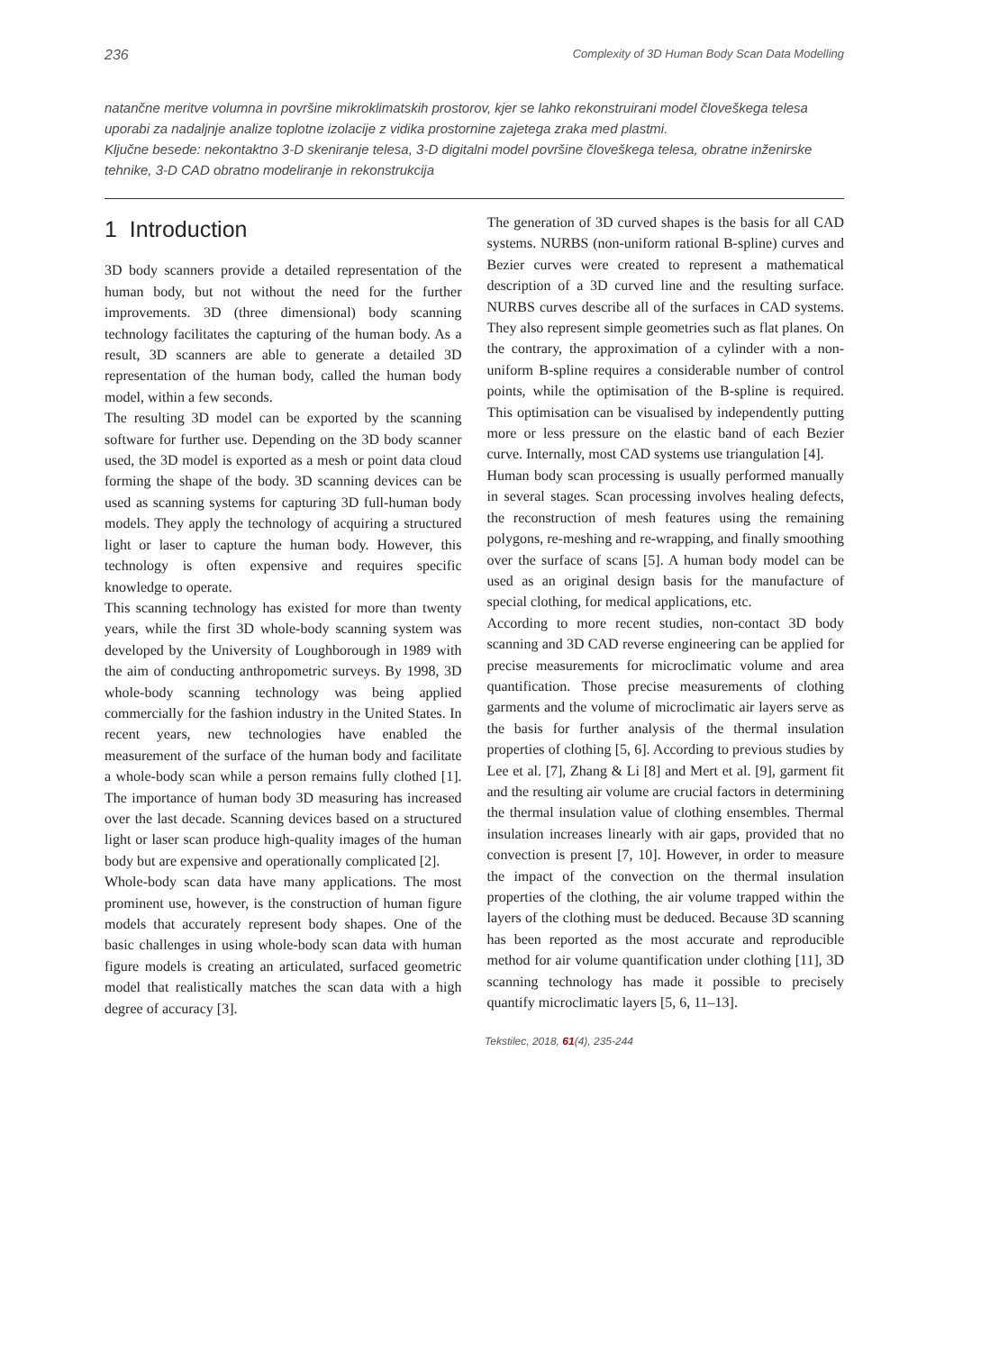236 Complexity of 3D Human Body Scan Data Modelling
natančne meritve volumna in površine mikroklimatskih prostorov, kjer se lahko rekonstruirani model človeškega telesa uporabi za nadaljnje analize toplotne izolacije z vidika prostornine zajetega zraka med plastmi.
Ključne besede: nekontaktno 3-D skeniranje telesa, 3-D digitalni model površine človeškega telesa, obratne inženirske tehnike, 3-D CAD obratno modeliranje in rekonstrukcija
1 Introduction
3D body scanners provide a detailed representation of the human body, but not without the need for the further improvements. 3D (three dimensional) body scanning technology facilitates the capturing of the human body. As a result, 3D scanners are able to generate a detailed 3D representation of the human body, called the human body model, within a few seconds.
The resulting 3D model can be exported by the scanning software for further use. Depending on the 3D body scanner used, the 3D model is exported as a mesh or point data cloud forming the shape of the body. 3D scanning devices can be used as scanning systems for capturing 3D full-human body models. They apply the technology of acquiring a structured light or laser to capture the human body. However, this technology is often expensive and requires specific knowledge to operate.
This scanning technology has existed for more than twenty years, while the first 3D whole-body scanning system was developed by the University of Loughborough in 1989 with the aim of conducting anthropometric surveys. By 1998, 3D whole-body scanning technology was being applied commercially for the fashion industry in the United States. In recent years, new technologies have enabled the measurement of the surface of the human body and facilitate a whole-body scan while a person remains fully clothed [1]. The importance of human body 3D measuring has increased over the last decade. Scanning devices based on a structured light or laser scan produce high-quality images of the human body but are expensive and operationally complicated [2].
Whole-body scan data have many applications. The most prominent use, however, is the construction of human figure models that accurately represent body shapes. One of the basic challenges in using whole-body scan data with human figure models is creating an articulated, surfaced geometric model that realistically matches the scan data with a high degree of accuracy [3].
The generation of 3D curved shapes is the basis for all CAD systems. NURBS (non-uniform rational B-spline) curves and Bezier curves were created to represent a mathematical description of a 3D curved line and the resulting surface. NURBS curves describe all of the surfaces in CAD systems. They also represent simple geometries such as flat planes. On the contrary, the approximation of a cylinder with a non-uniform B-spline requires a considerable number of control points, while the optimisation of the B-spline is required. This optimisation can be visualised by independently putting more or less pressure on the elastic band of each Bezier curve. Internally, most CAD systems use triangulation [4].
Human body scan processing is usually performed manually in several stages. Scan processing involves healing defects, the reconstruction of mesh features using the remaining polygons, re-meshing and re-wrapping, and finally smoothing over the surface of scans [5]. A human body model can be used as an original design basis for the manufacture of special clothing, for medical applications, etc.
According to more recent studies, non-contact 3D body scanning and 3D CAD reverse engineering can be applied for precise measurements for microclimatic volume and area quantification. Those precise measurements of clothing garments and the volume of microclimatic air layers serve as the basis for further analysis of the thermal insulation properties of clothing [5, 6]. According to previous studies by Lee et al. [7], Zhang & Li [8] and Mert et al. [9], garment fit and the resulting air volume are crucial factors in determining the thermal insulation value of clothing ensembles. Thermal insulation increases linearly with air gaps, provided that no convection is present [7, 10]. However, in order to measure the impact of the convection on the thermal insulation properties of the clothing, the air volume trapped within the layers of the clothing must be deduced. Because 3D scanning has been reported as the most accurate and reproducible method for air volume quantification under clothing [11], 3D scanning technology has made it possible to precisely quantify microclimatic layers [5, 6, 11–13].
Tekstilec, 2018, 61(4), 235-244